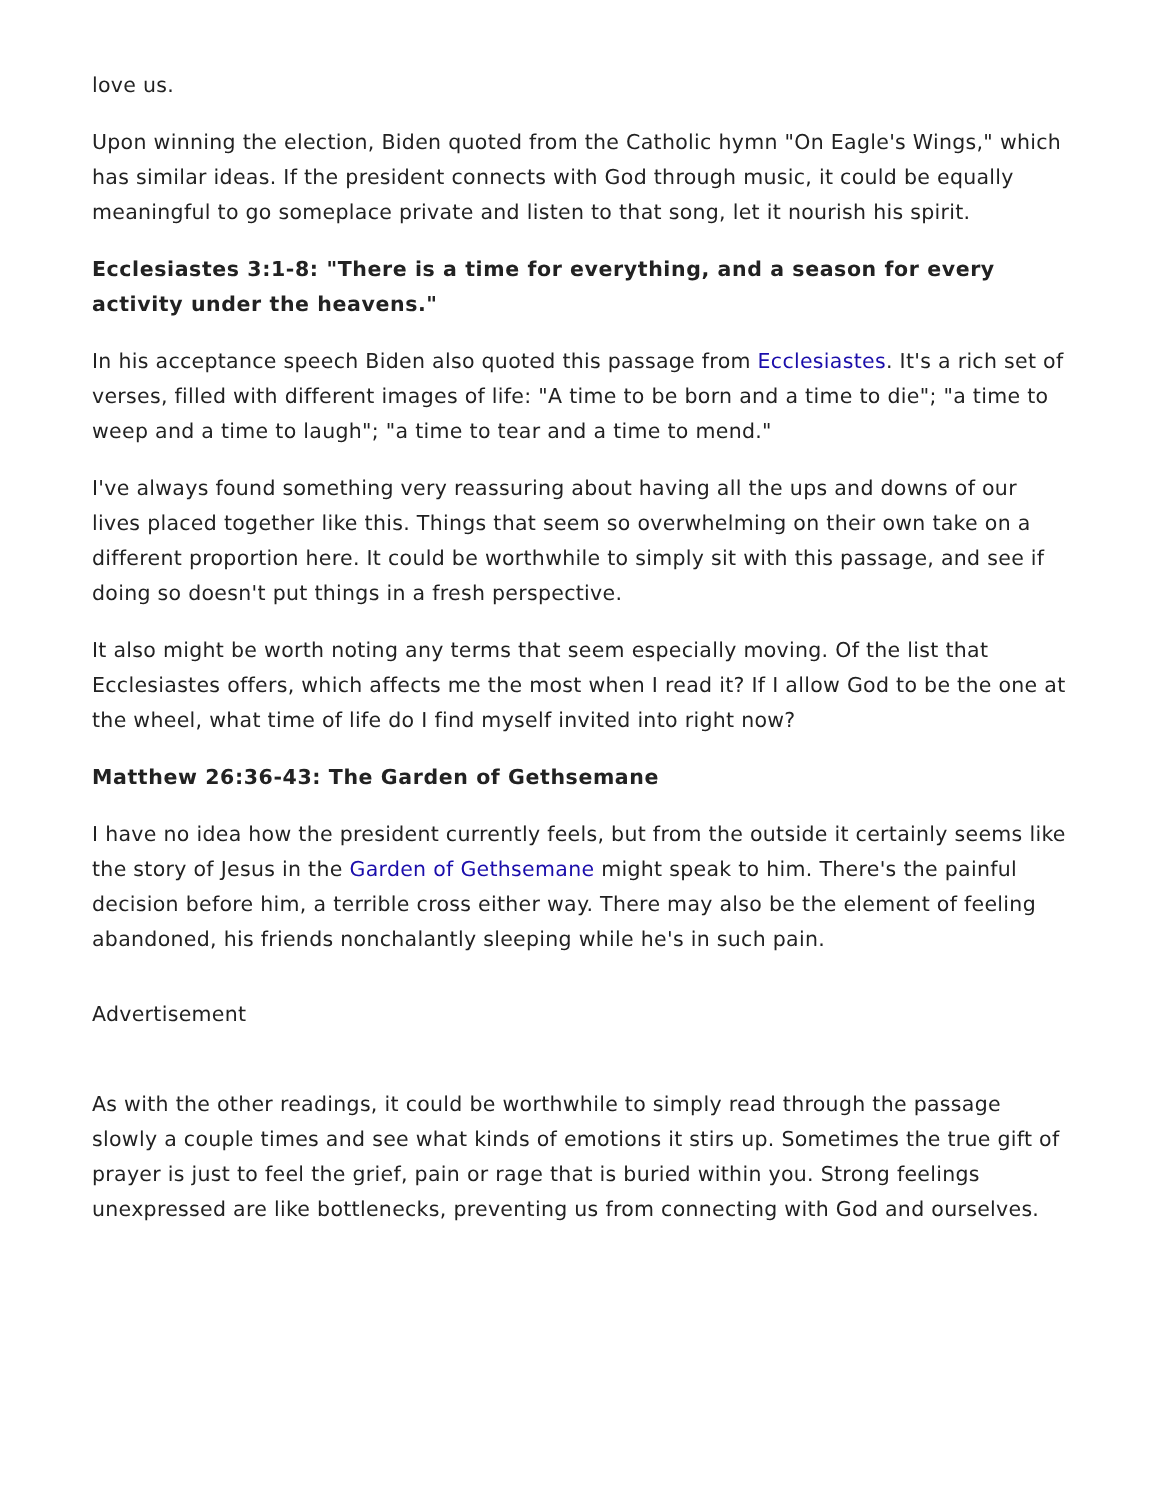love us.
Upon winning the election, Biden quoted from the Catholic hymn "On Eagle's Wings," which has similar ideas. If the president connects with God through music, it could be equally meaningful to go someplace private and listen to that song, let it nourish his spirit.
Ecclesiastes 3:1-8: "There is a time for everything, and a season for every activity under the heavens."
In his acceptance speech Biden also quoted this passage from Ecclesiastes. It's a rich set of verses, filled with different images of life: "A time to be born and a time to die"; "a time to weep and a time to laugh"; "a time to tear and a time to mend."
I've always found something very reassuring about having all the ups and downs of our lives placed together like this. Things that seem so overwhelming on their own take on a different proportion here. It could be worthwhile to simply sit with this passage, and see if doing so doesn't put things in a fresh perspective.
It also might be worth noting any terms that seem especially moving. Of the list that Ecclesiastes offers, which affects me the most when I read it? If I allow God to be the one at the wheel, what time of life do I find myself invited into right now?
Matthew 26:36-43: The Garden of Gethsemane
I have no idea how the president currently feels, but from the outside it certainly seems like the story of Jesus in the Garden of Gethsemane might speak to him. There's the painful decision before him, a terrible cross either way. There may also be the element of feeling abandoned, his friends nonchalantly sleeping while he's in such pain.
Advertisement
As with the other readings, it could be worthwhile to simply read through the passage slowly a couple times and see what kinds of emotions it stirs up. Sometimes the true gift of prayer is just to feel the grief, pain or rage that is buried within you. Strong feelings unexpressed are like bottlenecks, preventing us from connecting with God and ourselves.